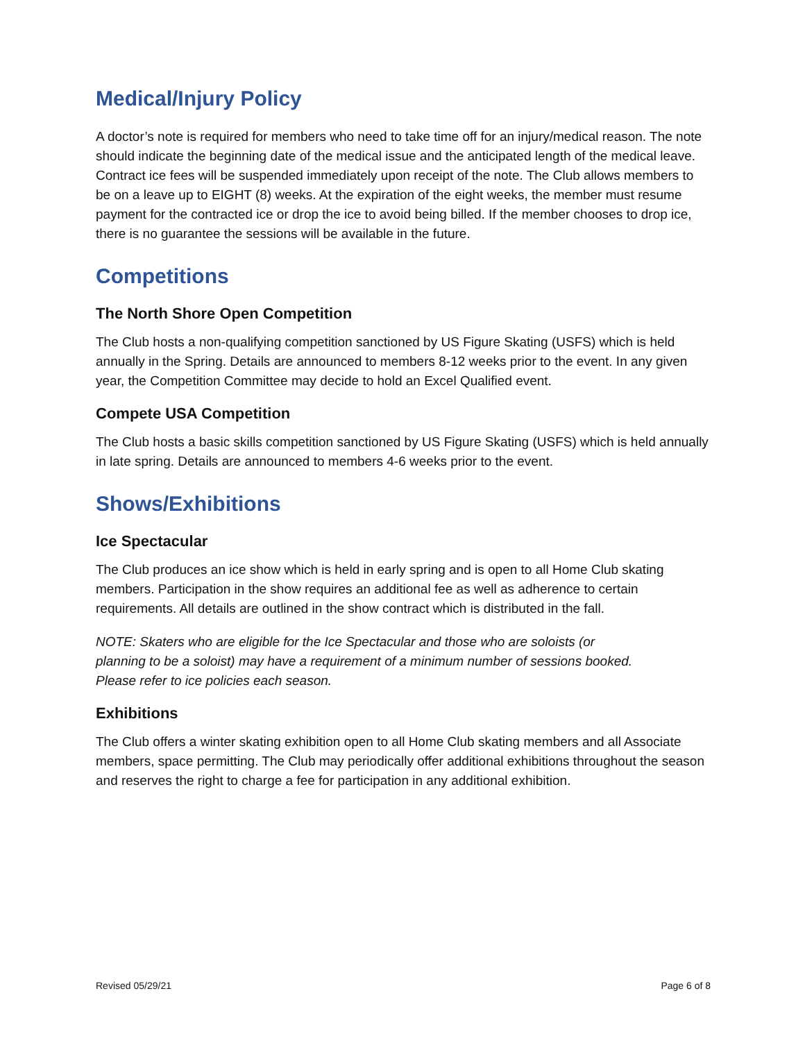Medical/Injury Policy
A doctor’s note is required for members who need to take time off for an injury/medical reason. The note should indicate the beginning date of the medical issue and the anticipated length of the medical leave. Contract ice fees will be suspended immediately upon receipt of the note. The Club allows members to be on a leave up to EIGHT (8) weeks. At the expiration of the eight weeks, the member must resume payment for the contracted ice or drop the ice to avoid being billed. If the member chooses to drop ice, there is no guarantee the sessions will be available in the future.
Competitions
The North Shore Open Competition
The Club hosts a non-qualifying competition sanctioned by US Figure Skating (USFS) which is held annually in the Spring. Details are announced to members 8-12 weeks prior to the event. In any given year, the Competition Committee may decide to hold an Excel Qualified event.
Compete USA Competition
The Club hosts a basic skills competition sanctioned by US Figure Skating (USFS) which is held annually in late spring. Details are announced to members 4-6 weeks prior to the event.
Shows/Exhibitions
Ice Spectacular
The Club produces an ice show which is held in early spring and is open to all Home Club skating members. Participation in the show requires an additional fee as well as adherence to certain requirements. All details are outlined in the show contract which is distributed in the fall.
NOTE: Skaters who are eligible for the Ice Spectacular and those who are soloists (or planning to be a soloist) may have a requirement of a minimum number of sessions booked. Please refer to ice policies each season.
Exhibitions
The Club offers a winter skating exhibition open to all Home Club skating members and all Associate members, space permitting. The Club may periodically offer additional exhibitions throughout the season and reserves the right to charge a fee for participation in any additional exhibition.
Revised 05/29/21 Page 6 of 8